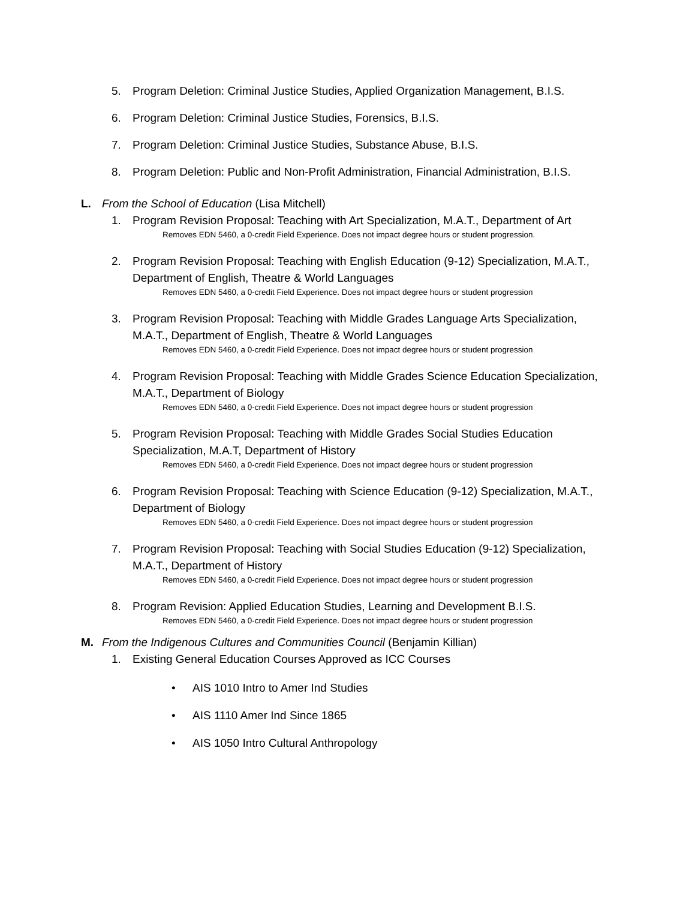5. Program Deletion: Criminal Justice Studies, Applied Organization Management, B.I.S.
6. Program Deletion: Criminal Justice Studies, Forensics, B.I.S.
7. Program Deletion: Criminal Justice Studies, Substance Abuse, B.I.S.
8. Program Deletion: Public and Non-Profit Administration, Financial Administration, B.I.S.
L. From the School of Education (Lisa Mitchell)
1. Program Revision Proposal: Teaching with Art Specialization, M.A.T., Department of Art
Removes EDN 5460, a 0-credit Field Experience. Does not impact degree hours or student progression.
2. Program Revision Proposal: Teaching with English Education (9-12) Specialization, M.A.T., Department of English, Theatre & World Languages
Removes EDN 5460, a 0-credit Field Experience. Does not impact degree hours or student progression
3. Program Revision Proposal: Teaching with Middle Grades Language Arts Specialization, M.A.T., Department of English, Theatre & World Languages
Removes EDN 5460, a 0-credit Field Experience. Does not impact degree hours or student progression
4. Program Revision Proposal: Teaching with Middle Grades Science Education Specialization, M.A.T., Department of Biology
Removes EDN 5460, a 0-credit Field Experience. Does not impact degree hours or student progression
5. Program Revision Proposal: Teaching with Middle Grades Social Studies Education Specialization, M.A.T, Department of History
Removes EDN 5460, a 0-credit Field Experience. Does not impact degree hours or student progression
6. Program Revision Proposal: Teaching with Science Education (9-12) Specialization, M.A.T., Department of Biology
Removes EDN 5460, a 0-credit Field Experience. Does not impact degree hours or student progression
7. Program Revision Proposal: Teaching with Social Studies Education (9-12) Specialization, M.A.T., Department of History
Removes EDN 5460, a 0-credit Field Experience. Does not impact degree hours or student progression
8. Program Revision: Applied Education Studies, Learning and Development B.I.S.
Removes EDN 5460, a 0-credit Field Experience. Does not impact degree hours or student progression
M. From the Indigenous Cultures and Communities Council (Benjamin Killian)
1. Existing General Education Courses Approved as ICC Courses
• AIS 1010 Intro to Amer Ind Studies
• AIS 1110 Amer Ind Since 1865
• AIS 1050 Intro Cultural Anthropology